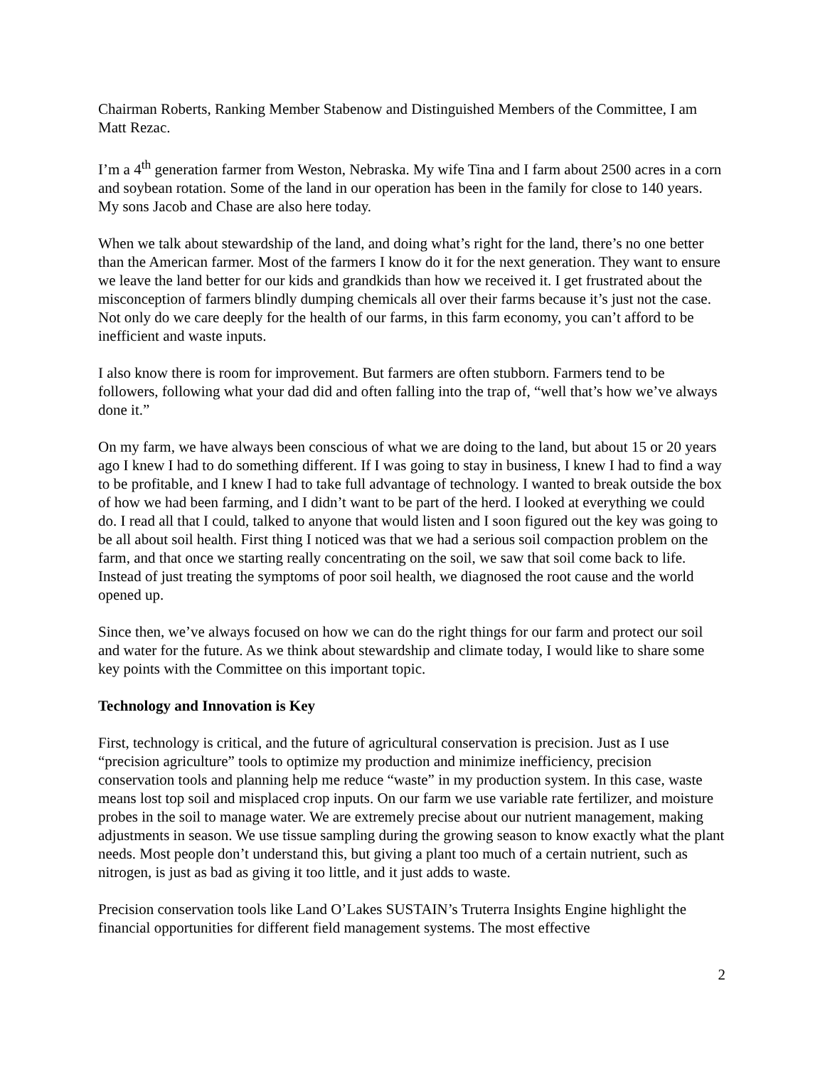Chairman Roberts, Ranking Member Stabenow and Distinguished Members of the Committee, I am Matt Rezac.
I’m a 4<sup>th</sup> generation farmer from Weston, Nebraska. My wife Tina and I farm about 2500 acres in a corn and soybean rotation. Some of the land in our operation has been in the family for close to 140 years. My sons Jacob and Chase are also here today.
When we talk about stewardship of the land, and doing what’s right for the land, there’s no one better than the American farmer. Most of the farmers I know do it for the next generation. They want to ensure we leave the land better for our kids and grandkids than how we received it. I get frustrated about the misconception of farmers blindly dumping chemicals all over their farms because it’s just not the case. Not only do we care deeply for the health of our farms, in this farm economy, you can’t afford to be inefficient and waste inputs.
I also know there is room for improvement. But farmers are often stubborn. Farmers tend to be followers, following what your dad did and often falling into the trap of, “well that’s how we’ve always done it.”
On my farm, we have always been conscious of what we are doing to the land, but about 15 or 20 years ago I knew I had to do something different. If I was going to stay in business, I knew I had to find a way to be profitable, and I knew I had to take full advantage of technology. I wanted to break outside the box of how we had been farming, and I didn’t want to be part of the herd. I looked at everything we could do. I read all that I could, talked to anyone that would listen and I soon figured out the key was going to be all about soil health. First thing I noticed was that we had a serious soil compaction problem on the farm, and that once we starting really concentrating on the soil, we saw that soil come back to life. Instead of just treating the symptoms of poor soil health, we diagnosed the root cause and the world opened up.
Since then, we’ve always focused on how we can do the right things for our farm and protect our soil and water for the future. As we think about stewardship and climate today, I would like to share some key points with the Committee on this important topic.
Technology and Innovation is Key
First, technology is critical, and the future of agricultural conservation is precision. Just as I use “precision agriculture” tools to optimize my production and minimize inefficiency, precision conservation tools and planning help me reduce “waste” in my production system. In this case, waste means lost top soil and misplaced crop inputs. On our farm we use variable rate fertilizer, and moisture probes in the soil to manage water. We are extremely precise about our nutrient management, making adjustments in season. We use tissue sampling during the growing season to know exactly what the plant needs. Most people don’t understand this, but giving a plant too much of a certain nutrient, such as nitrogen, is just as bad as giving it too little, and it just adds to waste.
Precision conservation tools like Land O’Lakes SUSTAIN’s Truterra Insights Engine highlight the financial opportunities for different field management systems. The most effective
2